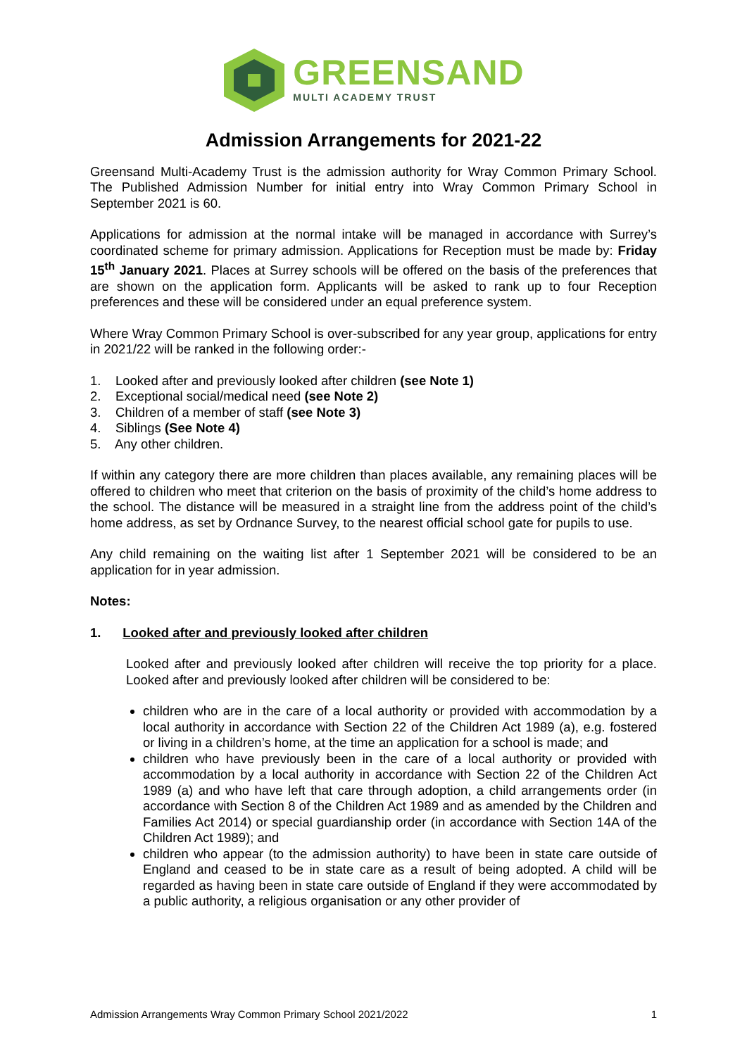GREENSAND
MULTI ACADEMY TRUST
Admission Arrangements for 2021-22
Greensand Multi-Academy Trust is the admission authority for Wray Common Primary School. The Published Admission Number for initial entry into Wray Common Primary School in September 2021 is 60.
Applications for admission at the normal intake will be managed in accordance with Surrey’s coordinated scheme for primary admission. Applications for Reception must be made by: Friday 15<sup>th</sup> January 2021. Places at Surrey schools will be offered on the basis of the preferences that are shown on the application form. Applicants will be asked to rank up to four Reception preferences and these will be considered under an equal preference system.
Where Wray Common Primary School is over-subscribed for any year group, applications for entry in 2021/22 will be ranked in the following order:-
1. Looked after and previously looked after children (see Note 1)
2. Exceptional social/medical need (see Note 2)
3. Children of a member of staff (see Note 3)
4. Siblings (See Note 4)
5. Any other children.
If within any category there are more children than places available, any remaining places will be offered to children who meet that criterion on the basis of proximity of the child’s home address to the school. The distance will be measured in a straight line from the address point of the child’s home address, as set by Ordnance Survey, to the nearest official school gate for pupils to use.
Any child remaining on the waiting list after 1 September 2021 will be considered to be an application for in year admission.
Notes:
1. Looked after and previously looked after children
Looked after and previously looked after children will receive the top priority for a place. Looked after and previously looked after children will be considered to be:
children who are in the care of a local authority or provided with accommodation by a local authority in accordance with Section 22 of the Children Act 1989 (a), e.g. fostered or living in a children’s home, at the time an application for a school is made; and
children who have previously been in the care of a local authority or provided with accommodation by a local authority in accordance with Section 22 of the Children Act 1989 (a) and who have left that care through adoption, a child arrangements order (in accordance with Section 8 of the Children Act 1989 and as amended by the Children and Families Act 2014) or special guardianship order (in accordance with Section 14A of the Children Act 1989); and
children who appear (to the admission authority) to have been in state care outside of England and ceased to be in state care as a result of being adopted. A child will be regarded as having been in state care outside of England if they were accommodated by a public authority, a religious organisation or any other provider of
Admission Arrangements Wray Common Primary School 2021/2022 1